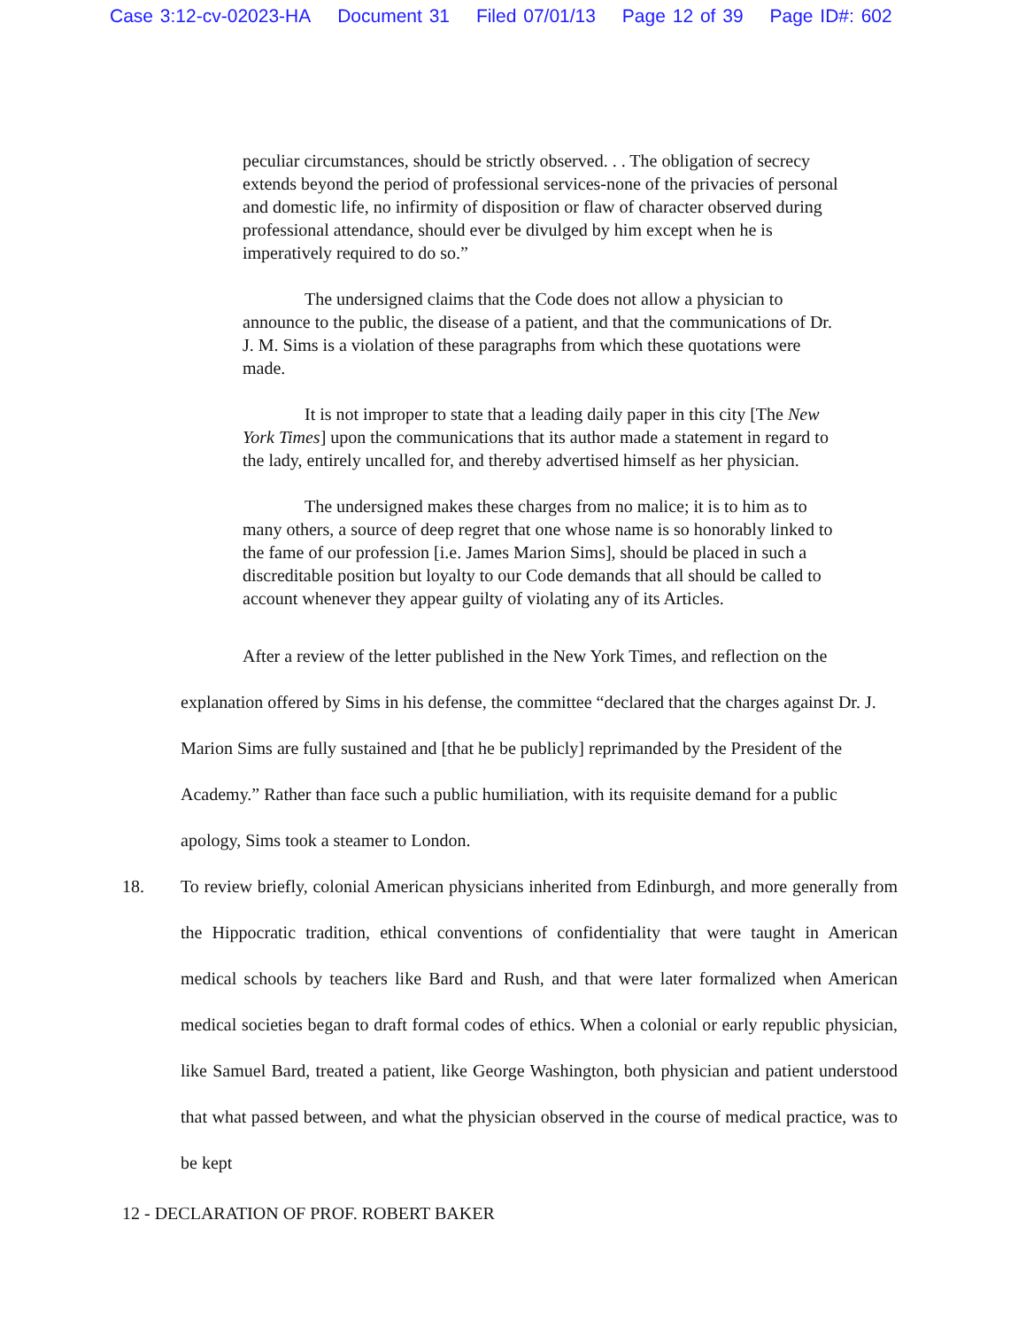Case 3:12-cv-02023-HA Document 31 Filed 07/01/13 Page 12 of 39 Page ID#: 602
peculiar circumstances, should be strictly observed. . . The obligation of secrecy extends beyond the period of professional services-none of the privacies of personal and domestic life, no infirmity of disposition or flaw of character observed during professional attendance, should ever be divulged by him except when he is imperatively required to do so.”
The undersigned claims that the Code does not allow a physician to announce to the public, the disease of a patient, and that the communications of Dr. J. M. Sims is a violation of these paragraphs from which these quotations were made.
It is not improper to state that a leading daily paper in this city [The New York Times] upon the communications that its author made a statement in regard to the lady, entirely uncalled for, and thereby advertised himself as her physician.
The undersigned makes these charges from no malice; it is to him as to many others, a source of deep regret that one whose name is so honorably linked to the fame of our profession [i.e. James Marion Sims], should be placed in such a discreditable position but loyalty to our Code demands that all should be called to account whenever they appear guilty of violating any of its Articles.
After a review of the letter published in the New York Times, and reflection on the explanation offered by Sims in his defense, the committee “declared that the charges against Dr. J. Marion Sims are fully sustained and [that he be publicly] reprimanded by the President of the Academy.” Rather than face such a public humiliation, with its requisite demand for a public apology, Sims took a steamer to London.
18. To review briefly, colonial American physicians inherited from Edinburgh, and more generally from the Hippocratic tradition, ethical conventions of confidentiality that were taught in American medical schools by teachers like Bard and Rush, and that were later formalized when American medical societies began to draft formal codes of ethics. When a colonial or early republic physician, like Samuel Bard, treated a patient, like George Washington, both physician and patient understood that what passed between, and what the physician observed in the course of medical practice, was to be kept
12 - DECLARATION OF PROF. ROBERT BAKER